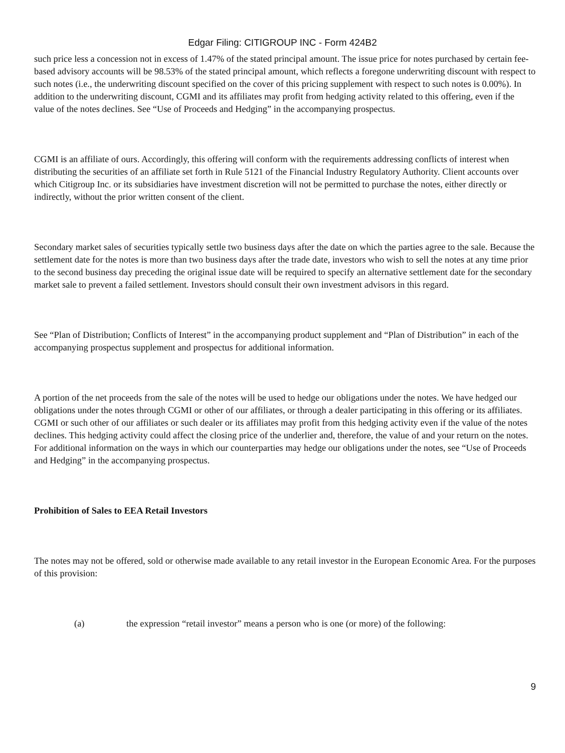Edgar Filing: CITIGROUP INC - Form 424B2
such price less a concession not in excess of 1.47% of the stated principal amount. The issue price for notes purchased by certain fee-based advisory accounts will be 98.53% of the stated principal amount, which reflects a foregone underwriting discount with respect to such notes (i.e., the underwriting discount specified on the cover of this pricing supplement with respect to such notes is 0.00%). In addition to the underwriting discount, CGMI and its affiliates may profit from hedging activity related to this offering, even if the value of the notes declines. See “Use of Proceeds and Hedging” in the accompanying prospectus.
CGMI is an affiliate of ours. Accordingly, this offering will conform with the requirements addressing conflicts of interest when distributing the securities of an affiliate set forth in Rule 5121 of the Financial Industry Regulatory Authority. Client accounts over which Citigroup Inc. or its subsidiaries have investment discretion will not be permitted to purchase the notes, either directly or indirectly, without the prior written consent of the client.
Secondary market sales of securities typically settle two business days after the date on which the parties agree to the sale. Because the settlement date for the notes is more than two business days after the trade date, investors who wish to sell the notes at any time prior to the second business day preceding the original issue date will be required to specify an alternative settlement date for the secondary market sale to prevent a failed settlement. Investors should consult their own investment advisors in this regard.
See “Plan of Distribution; Conflicts of Interest” in the accompanying product supplement and “Plan of Distribution” in each of the accompanying prospectus supplement and prospectus for additional information.
A portion of the net proceeds from the sale of the notes will be used to hedge our obligations under the notes. We have hedged our obligations under the notes through CGMI or other of our affiliates, or through a dealer participating in this offering or its affiliates. CGMI or such other of our affiliates or such dealer or its affiliates may profit from this hedging activity even if the value of the notes declines. This hedging activity could affect the closing price of the underlier and, therefore, the value of and your return on the notes. For additional information on the ways in which our counterparties may hedge our obligations under the notes, see “Use of Proceeds and Hedging” in the accompanying prospectus.
Prohibition of Sales to EEA Retail Investors
The notes may not be offered, sold or otherwise made available to any retail investor in the European Economic Area. For the purposes of this provision:
(a) the expression “retail investor” means a person who is one (or more) of the following:
9